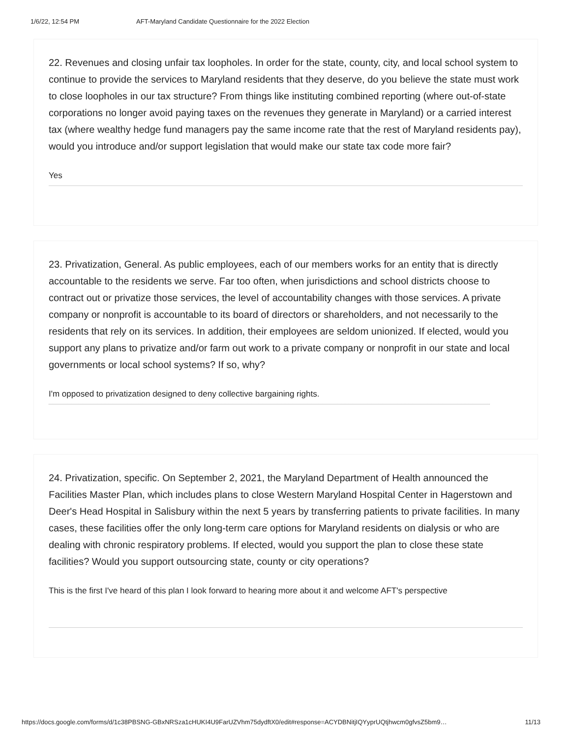1/6/22, 12:54 PM AFT-Maryland Candidate Questionnaire for the 2022 Election
22. Revenues and closing unfair tax loopholes. In order for the state, county, city, and local school system to continue to provide the services to Maryland residents that they deserve, do you believe the state must work to close loopholes in our tax structure? From things like instituting combined reporting (where out-of-state corporations no longer avoid paying taxes on the revenues they generate in Maryland) or a carried interest tax (where wealthy hedge fund managers pay the same income rate that the rest of Maryland residents pay), would you introduce and/or support legislation that would make our state tax code more fair?
Yes
23. Privatization, General. As public employees, each of our members works for an entity that is directly accountable to the residents we serve. Far too often, when jurisdictions and school districts choose to contract out or privatize those services, the level of accountability changes with those services. A private company or nonprofit is accountable to its board of directors or shareholders, and not necessarily to the residents that rely on its services. In addition, their employees are seldom unionized. If elected, would you support any plans to privatize and/or farm out work to a private company or nonprofit in our state and local governments or local school systems? If so, why?
I'm opposed to privatization designed to deny collective bargaining rights.
24. Privatization, specific. On September 2, 2021, the Maryland Department of Health announced the Facilities Master Plan, which includes plans to close Western Maryland Hospital Center in Hagerstown and Deer's Head Hospital in Salisbury within the next 5 years by transferring patients to private facilities. In many cases, these facilities offer the only long-term care options for Maryland residents on dialysis or who are dealing with chronic respiratory problems. If elected, would you support the plan to close these state facilities? Would you support outsourcing state, county or city operations?
This is the first I've heard of this plan I look forward to hearing more about it and welcome AFT's perspective
https://docs.google.com/forms/d/1c38PBSNG-GBxNRSza1cHUKI4U9FarUZVhm75dydftX0/edit#response=ACYDBNitjIQYyprUQtjhwcm0gfvsZ5bm9… 11/13